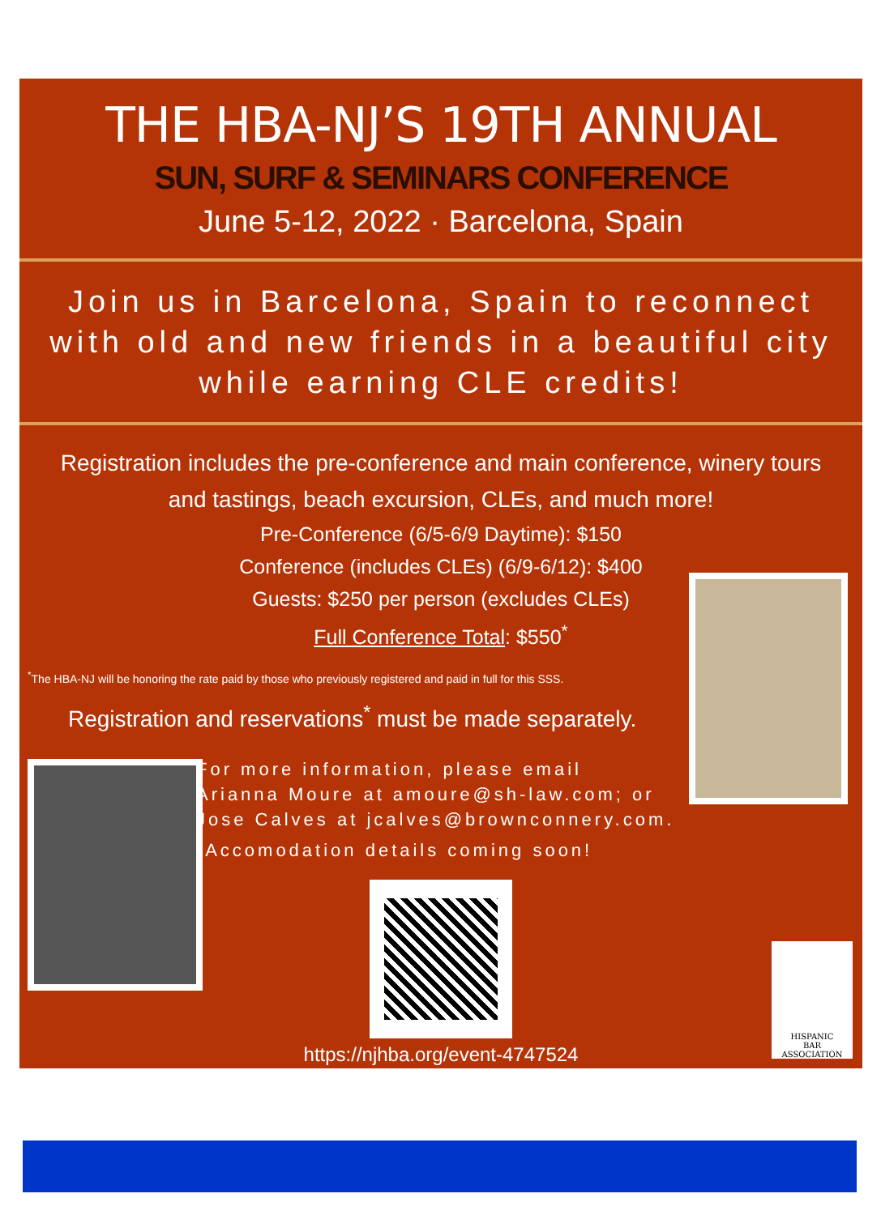THE HBA-NJ’S 19TH ANNUAL
SUN, SURF & SEMINARS CONFERENCE
June 5-12, 2022 · Barcelona, Spain
Join us in Barcelona, Spain to reconnect with old and new friends in a beautiful city while earning CLE credits!
Registration includes the pre-conference and main conference, winery tours and tastings, beach excursion, CLEs, and much more!
Pre-Conference (6/5-6/9 Daytime): $150
Conference (includes CLEs) (6/9-6/12): $400
Guests: $250 per person (excludes CLEs)
Full Conference Total: $550<sup>*</sup>
<sup>*</sup> The HBA-NJ will be honoring the rate paid by those who previously registered and paid in full for this SSS.
Registration and reservations<sup>*</sup> must be made separately.
For more information, please email
Arianna Moure at amoure@sh-law.com; or
Jose Calves at jcalves@brownconnery.com.
<sup>*</sup> Accomodation details coming soon!
https://njhba.org/event-4747524
HISPANIC
BAR
ASSOCIATION